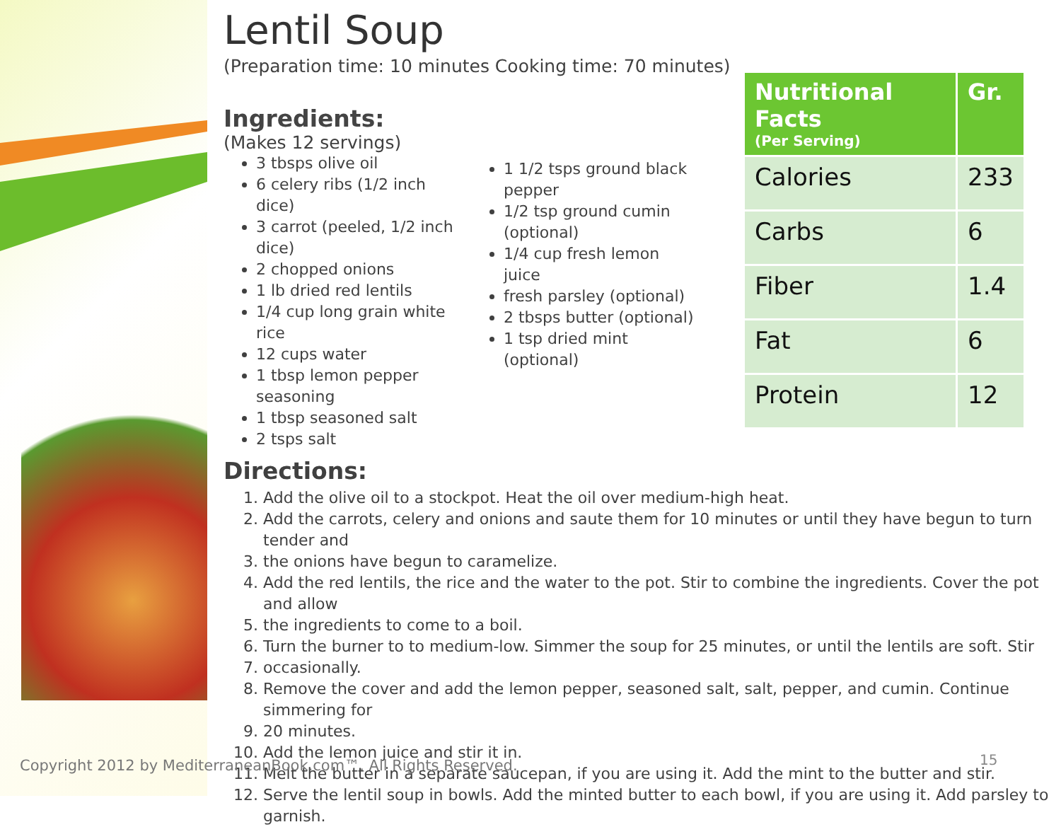Lentil Soup
(Preparation time: 10 minutes Cooking time: 70 minutes)
Ingredients:
(Makes 12 servings)
3 tbsps olive oil
6 celery ribs (1/2 inch dice)
3 carrot (peeled, 1/2 inch dice)
2 chopped onions
1 lb dried red lentils
1/4 cup long grain white rice
12 cups water
1 tbsp lemon pepper seasoning
1 tbsp seasoned salt
2 tsps salt
1 1/2 tsps ground black pepper
1/2 tsp ground cumin (optional)
1/4 cup fresh lemon juice
fresh parsley (optional)
2 tbsps butter (optional)
1 tsp dried mint (optional)
Directions:
1. Add the olive oil to a stockpot. Heat the oil over medium-high heat.
2. Add the carrots, celery and onions and saute them for 10 minutes or until they have begun to turn tender and
3. the onions have begun to caramelize.
4. Add the red lentils, the rice and the water to the pot. Stir to combine the ingredients. Cover the pot and allow
5. the ingredients to come to a boil.
6. Turn the burner to to medium-low. Simmer the soup for 25 minutes, or until the lentils are soft. Stir
7. occasionally.
8. Remove the cover and add the lemon pepper, seasoned salt, salt, pepper, and cumin. Continue simmering for
9. 20 minutes.
10. Add the lemon juice and stir it in.
11. Melt the butter in a separate saucepan, if you are using it. Add the mint to the butter and stir.
12. Serve the lentil soup in bowls. Add the minted butter to each bowl, if you are using it. Add parsley to garnish.
| Nutritional Facts (Per Serving) | Gr. |
| --- | --- |
| Calories | 233 |
| Carbs | 6 |
| Fiber | 1.4 |
| Fat | 6 |
| Protein | 12 |
Copyright 2012 by MediterraneanBook.com™. All Rights Reserved.
15